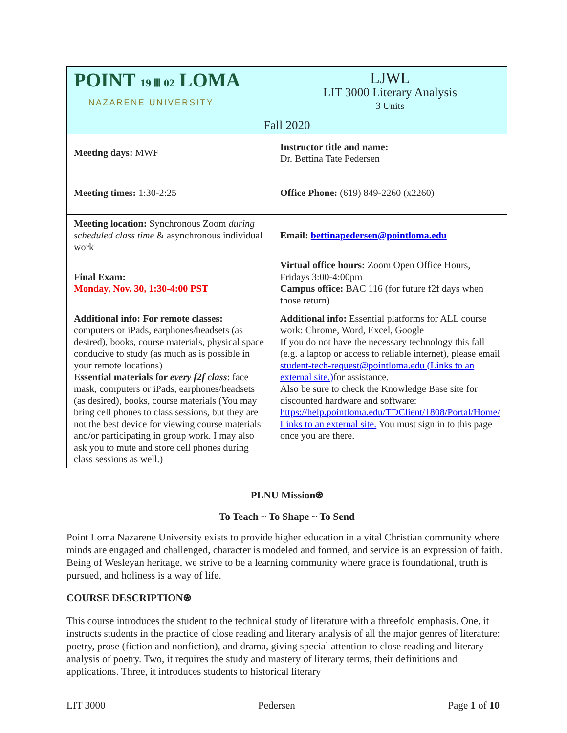| POINT 19 Ⅲ 02 LOMA NAZARENE UNIVERSITY | LJWL LIT 3000 Literary Analysis 3 Units |
| Fall 2020 | |
| Meeting days: MWF | Instructor title and name: Dr. Bettina Tate Pedersen |
| Meeting times: 1:30-2:25 | Office Phone: (619) 849-2260 (x2260) |
| Meeting location: Synchronous Zoom during scheduled class time & asynchronous individual work | Email: bettinapedersen@pointloma.edu |
| Final Exam: Monday, Nov. 30, 1:30-4:00 PST | Virtual office hours: Zoom Open Office Hours, Fridays 3:00-4:00pm Campus office: BAC 116 (for future f2f days when those return) |
| Additional info: For remote classes: computers or iPads, earphones/headsets (as desired), books, course materials, physical space conducive to study (as much as is possible in your remote locations) Essential materials for every f2f class : face mask, computers or iPads, earphones/headsets (as desired), books, course materials (You may bring cell phones to class sessions, but they are not the best device for viewing course materials and/or participating in group work. I may also ask you to mute and store cell phones during class sessions as well.) | Additional info: Essential platforms for ALL course work: Chrome, Word, Excel, Google If you do not have the necessary technology this fall (e.g. a laptop or access to reliable internet), please email student-tech-request@pointloma.edu (Links to an external site.) for assistance. Also be sure to check the Knowledge Base site for discounted hardware and software: https://help.pointloma.edu/TDClient/1808/Portal/Home/ Links to an external site. You must sign in to this page once you are there. |
PLNU Mission⍟
To Teach ~ To Shape ~ To Send
Point Loma Nazarene University exists to provide higher education in a vital Christian community where minds are engaged and challenged, character is modeled and formed, and service is an expression of faith. Being of Wesleyan heritage, we strive to be a learning community where grace is foundational, truth is pursued, and holiness is a way of life.
COURSE DESCRIPTION⍟
This course introduces the student to the technical study of literature with a threefold emphasis. One, it instructs students in the practice of close reading and literary analysis of all the major genres of literature: poetry, prose (fiction and nonfiction), and drama, giving special attention to close reading and literary analysis of poetry. Two, it requires the study and mastery of literary terms, their definitions and applications. Three, it introduces students to historical literary
LIT 3000 Pedersen Page 1 of 10